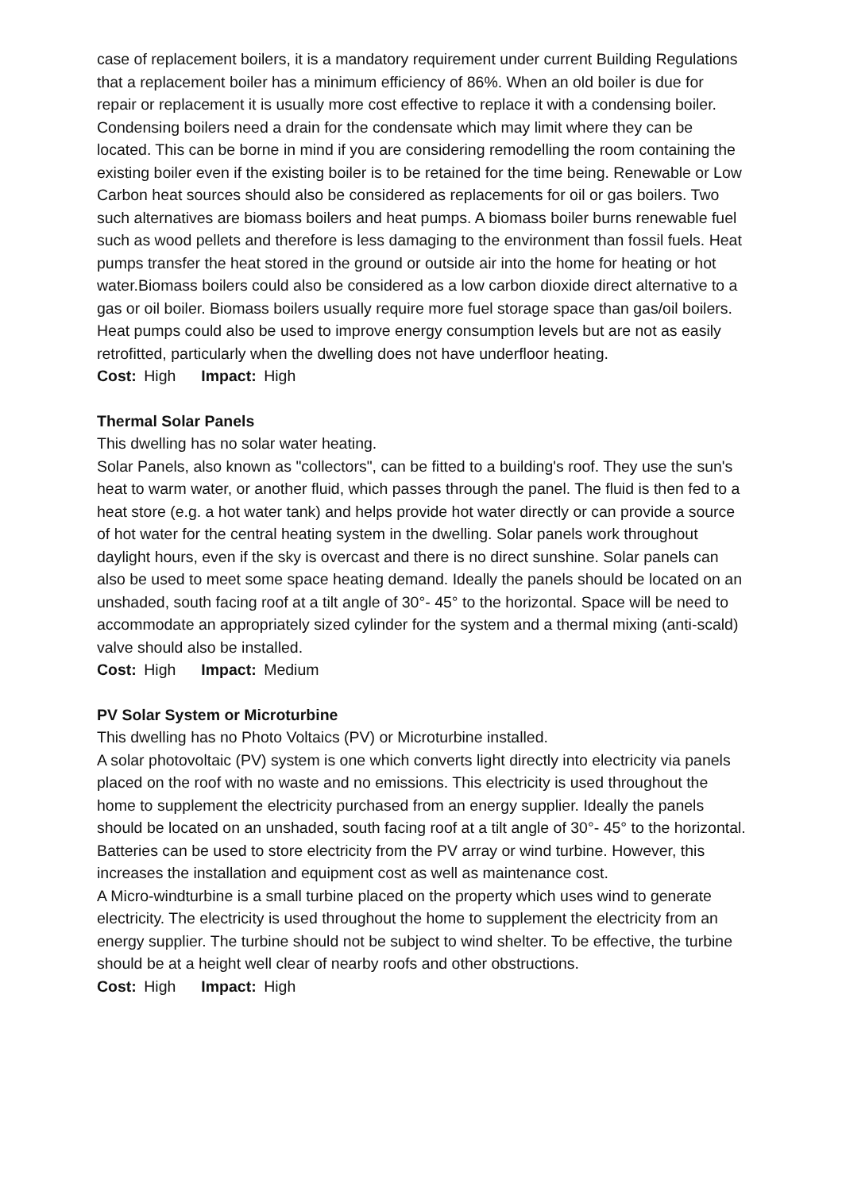case of replacement boilers, it is a mandatory requirement under current Building Regulations that a replacement boiler has a minimum efficiency of 86%. When an old boiler is due for repair or replacement it is usually more cost effective to replace it with a condensing boiler. Condensing boilers need a drain for the condensate which may limit where they can be located. This can be borne in mind if you are considering remodelling the room containing the existing boiler even if the existing boiler is to be retained for the time being. Renewable or Low Carbon heat sources should also be considered as replacements for oil or gas boilers. Two such alternatives are biomass boilers and heat pumps. A biomass boiler burns renewable fuel such as wood pellets and therefore is less damaging to the environment than fossil fuels. Heat pumps transfer the heat stored in the ground or outside air into the home for heating or hot water.Biomass boilers could also be considered as a low carbon dioxide direct alternative to a gas or oil boiler. Biomass boilers usually require more fuel storage space than gas/oil boilers. Heat pumps could also be used to improve energy consumption levels but are not as easily retrofitted, particularly when the dwelling does not have underfloor heating.
Cost: High Impact: High
Thermal Solar Panels
This dwelling has no solar water heating.
Solar Panels, also known as "collectors", can be fitted to a building's roof. They use the sun's heat to warm water, or another fluid, which passes through the panel. The fluid is then fed to a heat store (e.g. a hot water tank) and helps provide hot water directly or can provide a source of hot water for the central heating system in the dwelling. Solar panels work throughout daylight hours, even if the sky is overcast and there is no direct sunshine. Solar panels can also be used to meet some space heating demand. Ideally the panels should be located on an unshaded, south facing roof at a tilt angle of 30°- 45° to the horizontal. Space will be need to accommodate an appropriately sized cylinder for the system and a thermal mixing (anti-scald) valve should also be installed.
Cost: High Impact: Medium
PV Solar System or Microturbine
This dwelling has no Photo Voltaics (PV) or Microturbine installed.
A solar photovoltaic (PV) system is one which converts light directly into electricity via panels placed on the roof with no waste and no emissions. This electricity is used throughout the home to supplement the electricity purchased from an energy supplier. Ideally the panels should be located on an unshaded, south facing roof at a tilt angle of 30°- 45° to the horizontal. Batteries can be used to store electricity from the PV array or wind turbine. However, this increases the installation and equipment cost as well as maintenance cost.
A Micro-windturbine is a small turbine placed on the property which uses wind to generate electricity. The electricity is used throughout the home to supplement the electricity from an energy supplier. The turbine should not be subject to wind shelter. To be effective, the turbine should be at a height well clear of nearby roofs and other obstructions.
Cost: High Impact: High